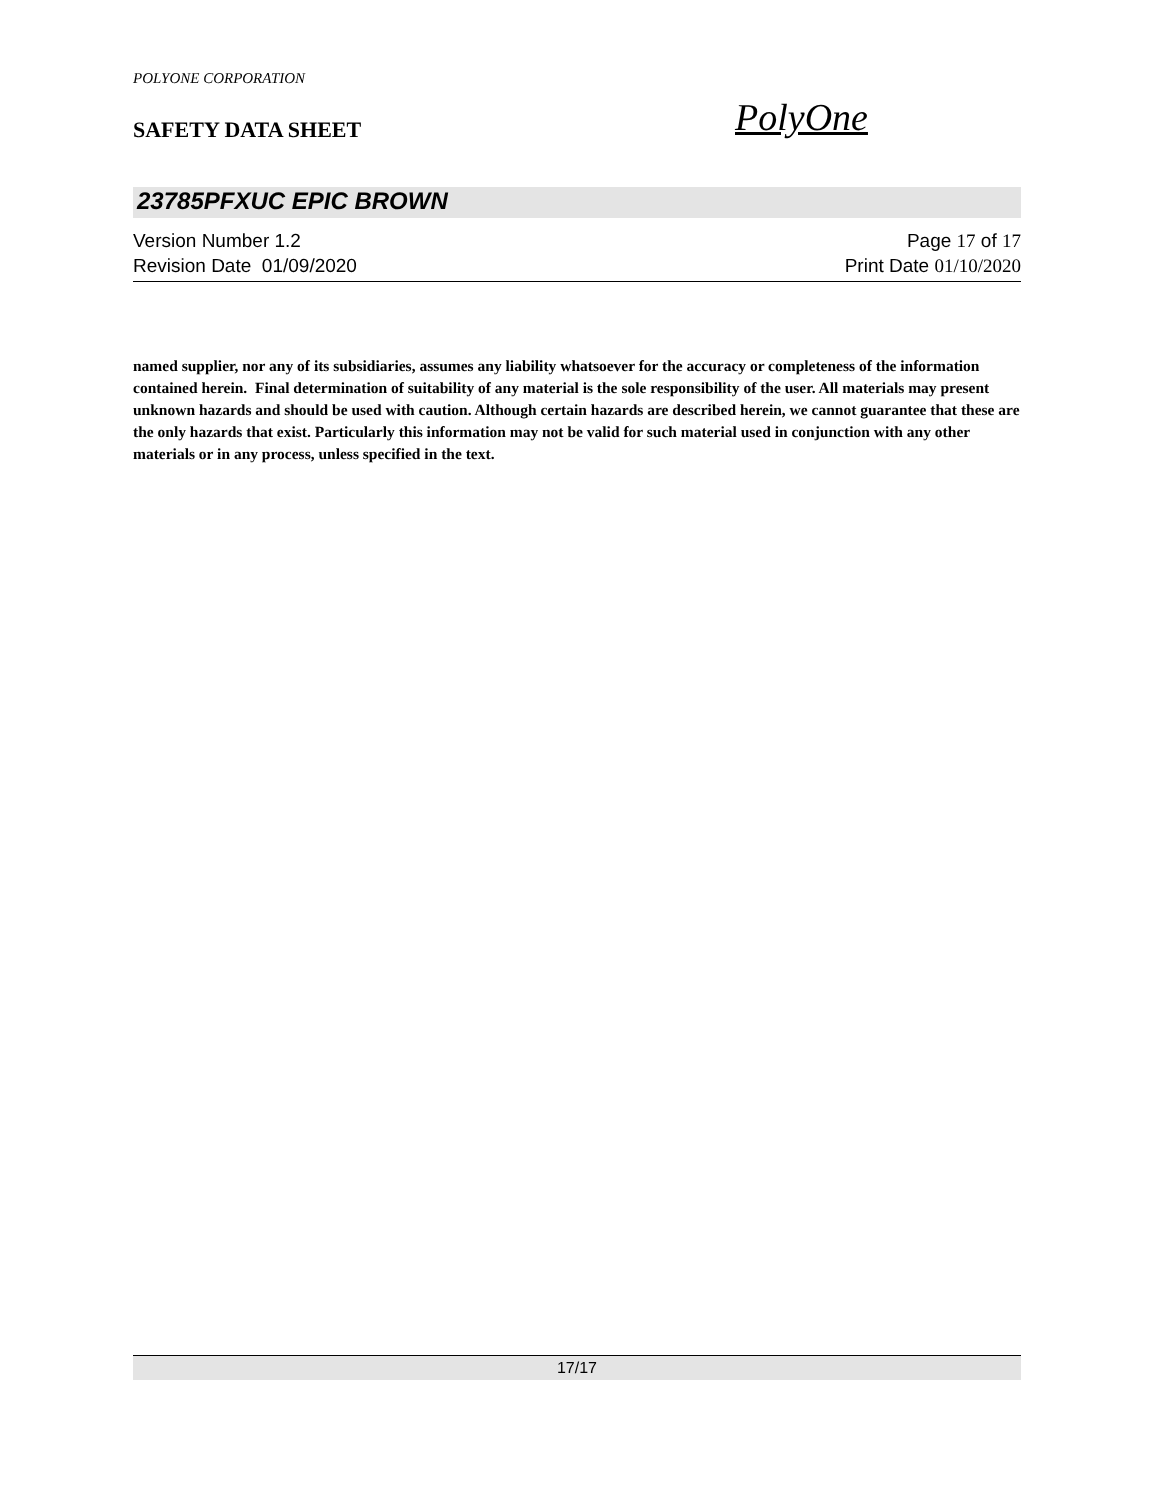POLYONE CORPORATION
SAFETY DATA SHEET PolyOne
23785PFXUC EPIC BROWN
Version Number 1.2 Page 17 of 17
Revision Date 01/09/2020 Print Date 01/10/2020
named supplier, nor any of its subsidiaries, assumes any liability whatsoever for the accuracy or completeness of the information contained herein. Final determination of suitability of any material is the sole responsibility of the user. All materials may present unknown hazards and should be used with caution. Although certain hazards are described herein, we cannot guarantee that these are the only hazards that exist. Particularly this information may not be valid for such material used in conjunction with any other materials or in any process, unless specified in the text.
17/17